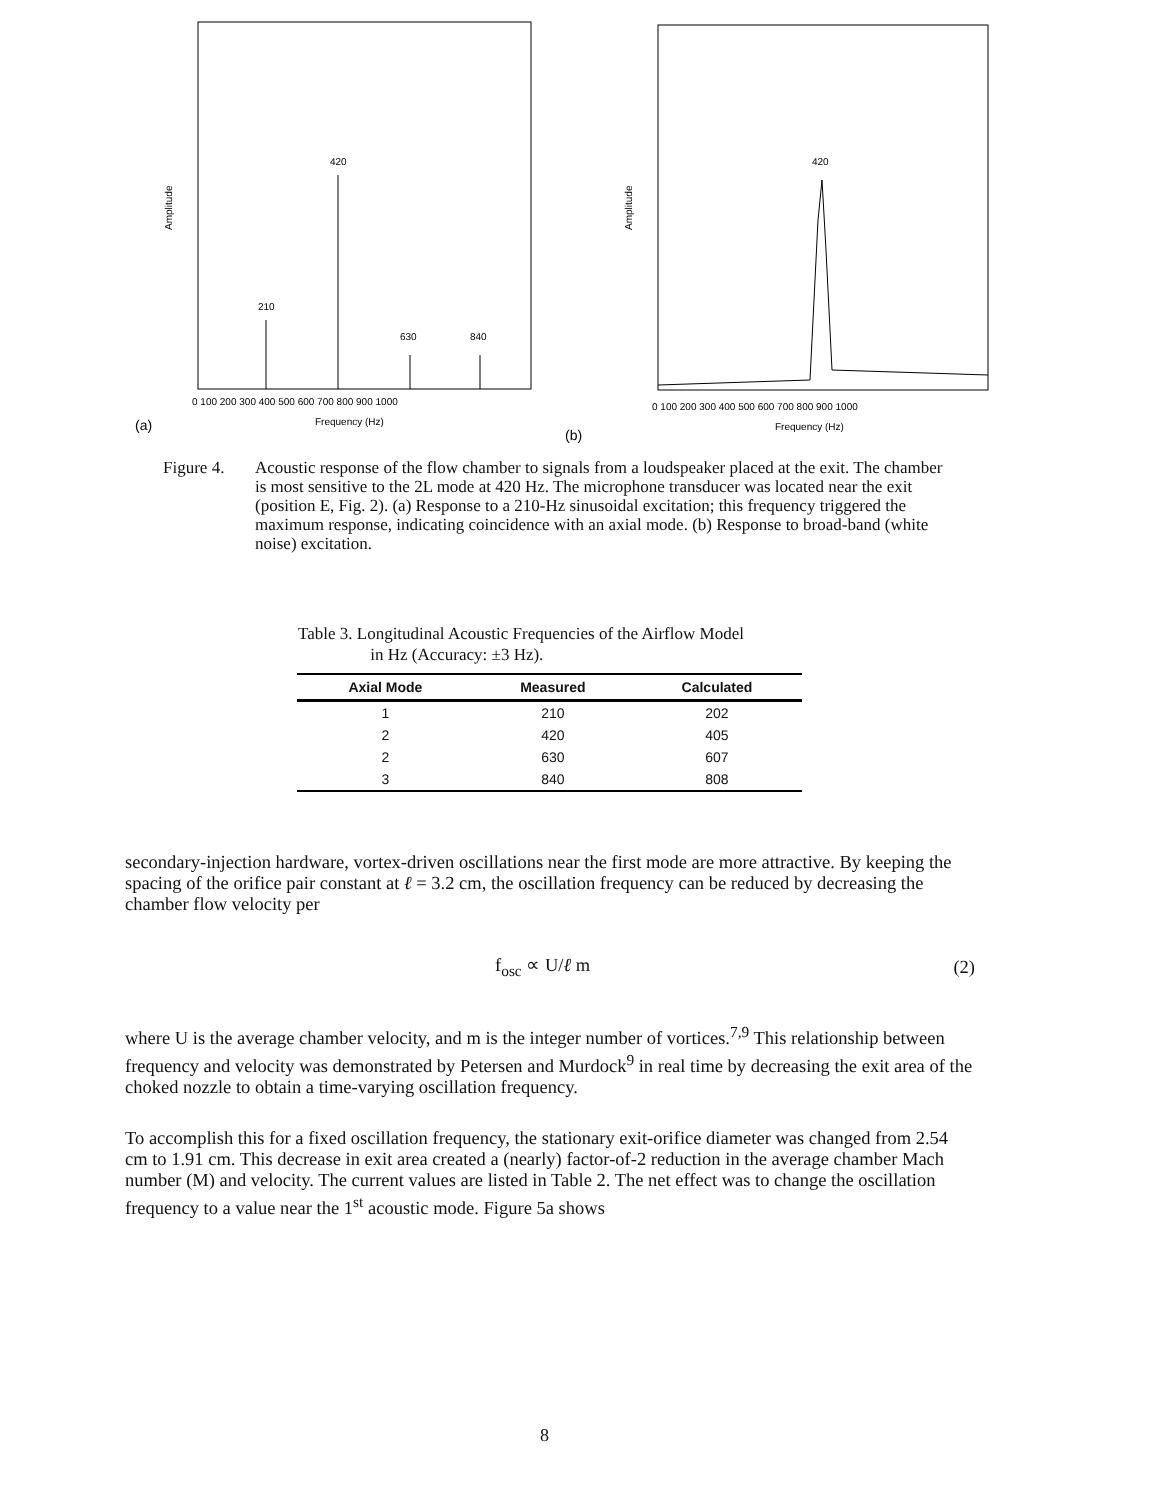Amplitude
420
210
630
840
0 100 200 300 400 500 600 700 800 900 1000
Frequency (Hz)
(a)
Amplitude
420
0 100 200 300 400 500 600 700 800 900 1000
Frequency (Hz)
(b)
Figure 4. Acoustic response of the flow chamber to signals from a loudspeaker placed at the exit. The chamber is most sensitive to the 2L mode at 420 Hz. The microphone transducer was located near the exit (position E, Fig. 2). (a) Response to a 210-Hz sinusoidal excitation; this frequency triggered the maximum response, indicating coincidence with an axial mode. (b) Response to broad-band (white noise) excitation.
Table 3. Longitudinal Acoustic Frequencies of the Airflow Model
in Hz (Accuracy: ±3 Hz).
| Axial Mode | Measured | Calculated |
| --- | --- | --- |
| 1 | 210 | 202 |
| 2 | 420 | 405 |
| 2 | 630 | 607 |
| 3 | 840 | 808 |
secondary-injection hardware, vortex-driven oscillations near the first mode are more attractive. By keeping the spacing of the orifice pair constant at ℓ = 3.2 cm, the oscillation frequency can be reduced by decreasing the chamber flow velocity per
f<sub>osc</sub> ∝ U/ℓ m (2)
where U is the average chamber velocity, and m is the integer number of vortices.<sup>7,9</sup> This relationship between frequency and velocity was demonstrated by Petersen and Murdock<sup>9</sup> in real time by decreasing the exit area of the choked nozzle to obtain a time-varying oscillation frequency.
To accomplish this for a fixed oscillation frequency, the stationary exit-orifice diameter was changed from 2.54 cm to 1.91 cm. This decrease in exit area created a (nearly) factor-of-2 reduction in the average chamber Mach number (M) and velocity. The current values are listed in Table 2. The net effect was to change the oscillation frequency to a value near the 1<sup>st</sup> acoustic mode. Figure 5a shows
8